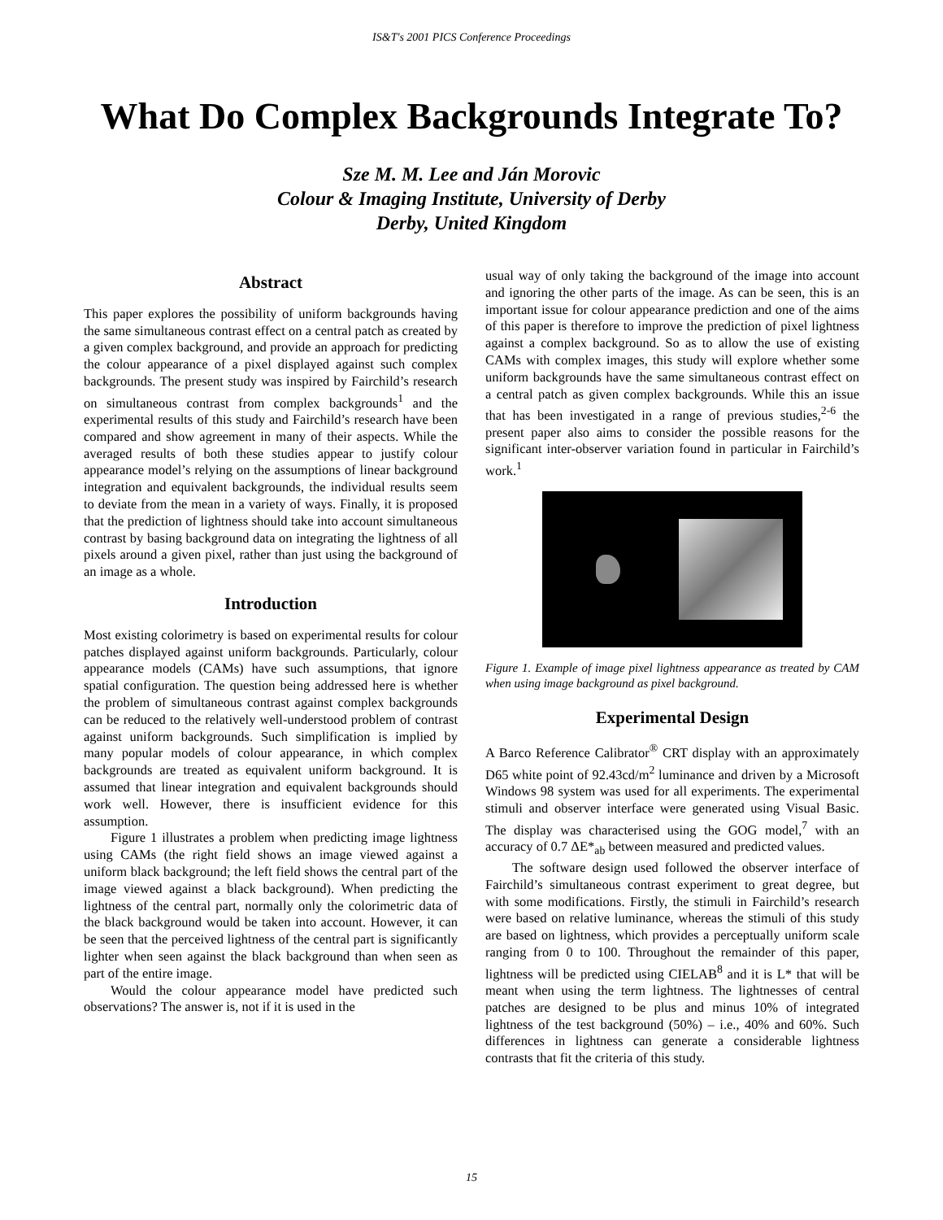IS&T's 2001 PICS Conference Proceedings
What Do Complex Backgrounds Integrate To?
Sze M. M. Lee and Ján Morovic
Colour & Imaging Institute, University of Derby
Derby, United Kingdom
Abstract
This paper explores the possibility of uniform backgrounds having the same simultaneous contrast effect on a central patch as created by a given complex background, and provide an approach for predicting the colour appearance of a pixel displayed against such complex backgrounds. The present study was inspired by Fairchild’s research on simultaneous contrast from complex backgrounds<sup>1</sup> and the experimental results of this study and Fairchild’s research have been compared and show agreement in many of their aspects. While the averaged results of both these studies appear to justify colour appearance model’s relying on the assumptions of linear background integration and equivalent backgrounds, the individual results seem to deviate from the mean in a variety of ways. Finally, it is proposed that the prediction of lightness should take into account simultaneous contrast by basing background data on integrating the lightness of all pixels around a given pixel, rather than just using the background of an image as a whole.
Introduction
Most existing colorimetry is based on experimental results for colour patches displayed against uniform backgrounds. Particularly, colour appearance models (CAMs) have such assumptions, that ignore spatial configuration. The question being addressed here is whether the problem of simultaneous contrast against complex backgrounds can be reduced to the relatively well-understood problem of contrast against uniform backgrounds. Such simplification is implied by many popular models of colour appearance, in which complex backgrounds are treated as equivalent uniform background. It is assumed that linear integration and equivalent backgrounds should work well. However, there is insufficient evidence for this assumption.
Figure 1 illustrates a problem when predicting image lightness using CAMs (the right field shows an image viewed against a uniform black background; the left field shows the central part of the image viewed against a black background). When predicting the lightness of the central part, normally only the colorimetric data of the black background would be taken into account. However, it can be seen that the perceived lightness of the central part is significantly lighter when seen against the black background than when seen as part of the entire image.
Would the colour appearance model have predicted such observations? The answer is, not if it is used in the
usual way of only taking the background of the image into account and ignoring the other parts of the image. As can be seen, this is an important issue for colour appearance prediction and one of the aims of this paper is therefore to improve the prediction of pixel lightness against a complex background. So as to allow the use of existing CAMs with complex images, this study will explore whether some uniform backgrounds have the same simultaneous contrast effect on a central patch as given complex backgrounds. While this an issue that has been investigated in a range of previous studies,<sup>2-6</sup> the present paper also aims to consider the possible reasons for the significant inter-observer variation found in particular in Fairchild’s work.<sup>1</sup>
Figure 1. Example of image pixel lightness appearance as treated by CAM when using image background as pixel background.
Experimental Design
A Barco Reference Calibrator<sup>®</sup> CRT display with an approximately D65 white point of 92.43cd/m<sup>2</sup> luminance and driven by a Microsoft Windows 98 system was used for all experiments. The experimental stimuli and observer interface were generated using Visual Basic. The display was characterised using the GOG model,<sup>7</sup> with an accuracy of 0.7 ΔE*<sub>ab</sub> between measured and predicted values.
The software design used followed the observer interface of Fairchild’s simultaneous contrast experiment to great degree, but with some modifications. Firstly, the stimuli in Fairchild’s research were based on relative luminance, whereas the stimuli of this study are based on lightness, which provides a perceptually uniform scale ranging from 0 to 100. Throughout the remainder of this paper, lightness will be predicted using CIELAB<sup>8</sup> and it is L* that will be meant when using the term lightness. The lightnesses of central patches are designed to be plus and minus 10% of integrated lightness of the test background (50%) – i.e., 40% and 60%. Such differences in lightness can generate a considerable lightness contrasts that fit the criteria of this study.
15